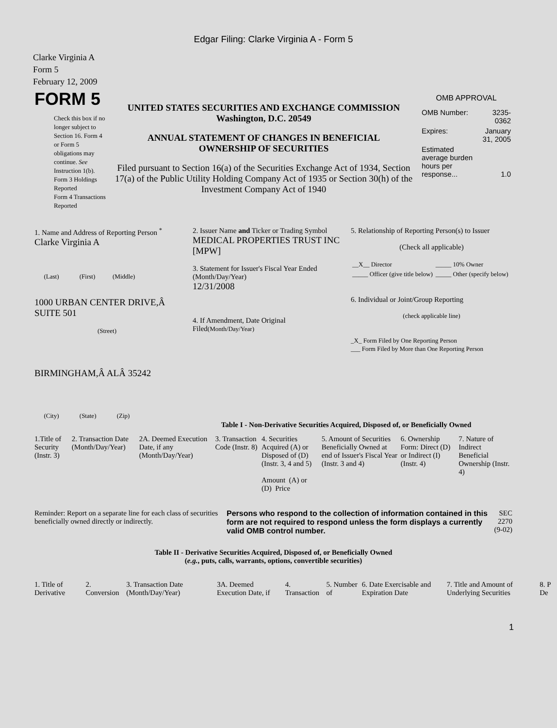Edgar Filing: Clarke Virginia A - Form 5
Clarke Virginia A
Form 5
February 12, 2009
| FORM 5 Check this box if no longer subject to Section 16. Form 4 or Form 5 obligations may continue. See Instruction 1(b). Form 3 Holdings Reported Form 4 Transactions Reported | UNITED STATES SECURITIES AND EXCHANGE COMMISSION Washington, D.C. 20549 ANNUAL STATEMENT OF CHANGES IN BENEFICIAL OWNERSHIP OF SECURITIES Filed pursuant to Section 16(a) of the Securities Exchange Act of 1934, Section 17(a) of the Public Utility Holding Company Act of 1935 or Section 30(h) of the Investment Company Act of 1940 | OMB APPROVAL / OMB Number: / 3235-0362 / / Expires: / January 31, 2005 / / Estimated average burden hours per response... / 1.0 / |
| 1. Name and Address of Reporting Person <sup>*</sup> Clarke Virginia A (Last) (First) (Middle) 1000 URBAN CENTER DRIVE,Â SUITE 501 (Street) BIRMINGHAM,Â ALÂ 35242 (City) (State) (Zip) | 2. Issuer Name and Ticker or Trading Symbol MEDICAL PROPERTIES TRUST INC [MPW] 3. Statement for Issuer's Fiscal Year Ended (Month/Day/Year) 12/31/2008 4. If Amendment, Date Original Filed (Month/Day/Year) | 5. Relationship of Reporting Person(s) to Issuer (Check all applicable) / __X__ Director / _____ 10% Owner / / _____ Officer (give title below) / _____ Other (specify below) / 6. Individual or Joint/Group Reporting (check applicable line) _X_ Form Filed by One Reporting Person ___ Form Filed by More than One Reporting Person |
Table I - Non-Derivative Securities Acquired, Disposed of, or Beneficially Owned
| 1.Title of Security (Instr. 3) | 2. Transaction Date (Month/Day/Year) | 2A. Deemed Execution Date, if any (Month/Day/Year) | 3. Transaction Code (Instr. 8) | 4. Securities Acquired (A) or Disposed of (D) (Instr. 3, 4 and 5) Amount (A) or (D) Price | 5. Amount of Securities Beneficially Owned at end of Issuer's Fiscal Year (Instr. 3 and 4) | 6. Ownership Form: Direct (D) or Indirect (I) (Instr. 4) | 7. Nature of Indirect Beneficial Ownership (Instr. 4) |
| Reminder: Report on a separate line for each class of securities beneficially owned directly or indirectly. | Persons who respond to the collection of information contained in this form are not required to respond unless the form displays a currently valid OMB control number. | SEC 2270 (9-02) |
Table II - Derivative Securities Acquired, Disposed of, or Beneficially Owned
(e.g., puts, calls, warrants, options, convertible securities)
| 1. Title of Derivative | 2. Conversion | 3. Transaction Date (Month/Day/Year) | 3A. Deemed Execution Date, if | 4. Transaction | 5. Number of | 6. Date Exercisable and Expiration Date | 7. Title and Amount of Underlying Securities | 8. P De |
1